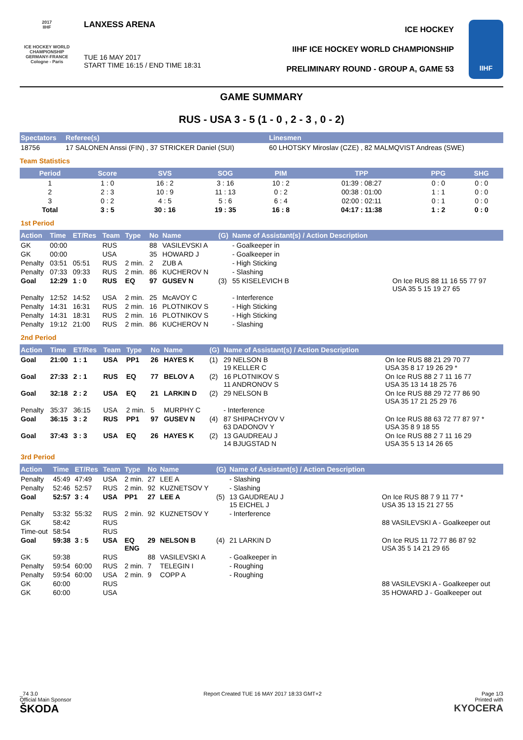2017
IIHF
ICE HOCKEY WORLD CHAMPIONSHIP
GERMANY-FRANCE
Cologne - Paris
LANXESS ARENA
TUE 16 MAY 2017
START TIME 16:15 / END TIME 18:31
ICE HOCKEY
IIHF ICE HOCKEY WORLD CHAMPIONSHIP
PRELIMINARY ROUND - GROUP A, GAME 53
IIHF
GAME SUMMARY
RUS - USA 3 - 5 (1 - 0 , 2 - 3 , 0 - 2)
| Spectators | Referee(s) | Linesmen |
| --- | --- | --- |
| 18756 | 17 SALONEN Anssi (FIN) , 37 STRICKER Daniel (SUI) | 60 LHOTSKY Miroslav (CZE) , 82 MALMQVIST Andreas (SWE) |
Team Statistics
| Period | Score | SVS | SOG | PIM | TPP | PPG | SHG |
| --- | --- | --- | --- | --- | --- | --- | --- |
| 1 | 1 : 0 | 16 : 2 | 3 : 16 | 10 : 2 | 01:39 : 08:27 | 0 : 0 | 0 : 0 |
| 2 | 2 : 3 | 10 : 9 | 11 : 13 | 0 : 2 | 00:38 : 01:00 | 1 : 1 | 0 : 0 |
| 3 | 0 : 2 | 4 : 5 | 5 : 6 | 6 : 4 | 02:00 : 02:11 | 0 : 1 | 0 : 0 |
| Total | 3 : 5 | 30 : 16 | 19 : 35 | 16 : 8 | 04:17 : 11:38 | 1 : 2 | 0 : 0 |
1st Period
| Action | Time | ET/Res | Team | Type | No | Name | (G) | Name of Assistant(s) / Action Description | |
| --- | --- | --- | --- | --- | --- | --- | --- | --- | --- |
| GK | 00:00 | | RUS | | 88 | VASILEVSKI A | | - Goalkeeper in | |
| GK | 00:00 | | USA | | 35 | HOWARD J | | - Goalkeeper in | |
| Penalty | 03:51 | 05:51 | RUS | 2 min. | 2 | ZUB A | | - High Sticking | |
| Penalty | 07:33 | 09:33 | RUS | 2 min. | 86 | KUCHEROV N | | - Slashing | |
| Goal | 12:29 | 1 : 0 | RUS | EQ | 97 | GUSEV N | (3) | 55 KISELEVICH B | On Ice RUS 88 11 16 55 77 97 USA 35 5 15 19 27 65 |
| Penalty | 12:52 | 14:52 | USA | 2 min. | 25 | McAVOY C | | - Interference | |
| Penalty | 14:31 | 16:31 | RUS | 2 min. | 16 | PLOTNIKOV S | | - High Sticking | |
| Penalty | 14:31 | 18:31 | RUS | 2 min. | 16 | PLOTNIKOV S | | - High Sticking | |
| Penalty | 19:12 | 21:00 | RUS | 2 min. | 86 | KUCHEROV N | | - Slashing | |
2nd Period
| Action | Time | ET/Res | Team | Type | No | Name | (G) | Name of Assistant(s) / Action Description | |
| --- | --- | --- | --- | --- | --- | --- | --- | --- | --- |
| Goal | 21:00 | 1 : 1 | USA | PP1 | 26 | HAYES K | (1) | 29 NELSON B 19 KELLER C | On Ice RUS 88 21 29 70 77 USA 35 8 17 19 26 29 * |
| Goal | 27:33 | 2 : 1 | RUS | EQ | 77 | BELOV A | (2) | 16 PLOTNIKOV S 11 ANDRONOV S | On Ice RUS 88 2 7 11 16 77 USA 35 13 14 18 25 76 |
| Goal | 32:18 | 2 : 2 | USA | EQ | 21 | LARKIN D | (2) | 29 NELSON B | On Ice RUS 88 29 72 77 86 90 USA 35 17 21 25 29 76 |
| Penalty | 35:37 | 36:15 | USA | 2 min. | 5 | MURPHY C | | - Interference | |
| Goal | 36:15 | 3 : 2 | RUS | PP1 | 97 | GUSEV N | (4) | 87 SHIPACHYOV V 63 DADONOV Y | On Ice RUS 88 63 72 77 87 97 * USA 35 8 9 18 55 |
| Goal | 37:43 | 3 : 3 | USA | EQ | 26 | HAYES K | (2) | 13 GAUDREAU J 14 BJUGSTAD N | On Ice RUS 88 2 7 11 16 29 USA 35 5 13 14 26 65 |
3rd Period
| Action | Time | ET/Res | Team | Type | No | Name | (G) | Name of Assistant(s) / Action Description | |
| --- | --- | --- | --- | --- | --- | --- | --- | --- | --- |
| Penalty | 45:49 | 47:49 | USA | 2 min. | 27 | LEE A | | - Slashing | |
| Penalty | 52:46 | 52:57 | RUS | 2 min. | 92 | KUZNETSOV Y | | - Slashing | |
| Goal | 52:57 | 3 : 4 | USA | PP1 | 27 | LEE A | (5) | 13 GAUDREAU J 15 EICHEL J | On Ice RUS 88 7 9 11 77 * USA 35 13 15 21 27 55 |
| Penalty | 53:32 | 55:32 | RUS | 2 min. | 92 | KUZNETSOV Y | | - Interference | |
| GK | 58:42 | | RUS | | | | | | 88 VASILEVSKI A - Goalkeeper out |
| Time-out | 58:54 | | RUS | | | | | | |
| Goal | 59:38 | 3 : 5 | USA | EQ ENG | 29 | NELSON B | (4) | 21 LARKIN D | On Ice RUS 11 72 77 86 87 92 USA 35 5 14 21 29 65 |
| GK | 59:38 | | RUS | | 88 | VASILEVSKI A | | - Goalkeeper in | |
| Penalty | 59:54 | 60:00 | RUS | 2 min. | 7 | TELEGIN I | | - Roughing | |
| Penalty | 59:54 | 60:00 | USA | 2 min. | 9 | COPP A | | - Roughing | |
| GK | 60:00 | | RUS | | | | | | 88 VASILEVSKI A - Goalkeeper out |
| GK | 60:00 | | USA | | | | | | 35 HOWARD J - Goalkeeper out |
_74 3.0
Official Main Sponsor
ŠKODA
Report Created TUE 16 MAY 2017 18:33 GMT+2
Page 1/3
Printed with
KYOCERA